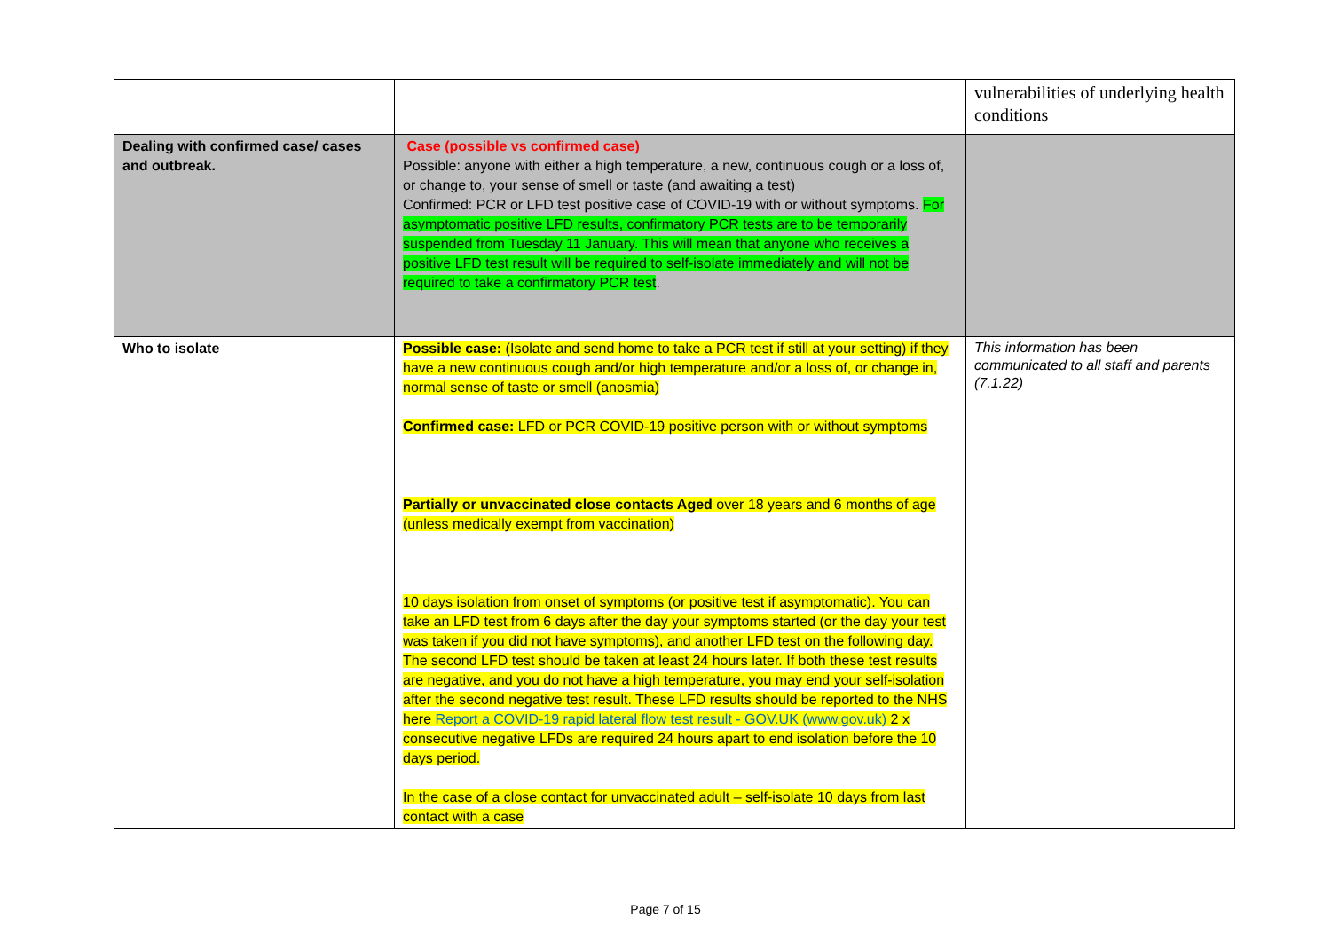| | | vulnerabilities of underlying health conditions |
| Dealing with confirmed case/ cases and outbreak. | Case (possible vs confirmed case) Possible: anyone with either a high temperature, a new, continuous cough or a loss of, or change to, your sense of smell or taste (and awaiting a test) Confirmed: PCR or LFD test positive case of COVID-19 with or without symptoms. For asymptomatic positive LFD results, confirmatory PCR tests are to be temporarily suspended from Tuesday 11 January. This will mean that anyone who receives a positive LFD test result will be required to self-isolate immediately and will not be required to take a confirmatory PCR test . | |
| Who to isolate | Possible case: (Isolate and send home to take a PCR test if still at your setting) if they have a new continuous cough and/or high temperature and/or a loss of, or change in, normal sense of taste or smell (anosmia) Confirmed case: LFD or PCR COVID-19 positive person with or without symptoms Partially or unvaccinated close contacts Aged over 18 years and 6 months of age (unless medically exempt from vaccination) 10 days isolation from onset of symptoms (or positive test if asymptomatic). You can take an LFD test from 6 days after the day your symptoms started (or the day your test was taken if you did not have symptoms), and another LFD test on the following day. The second LFD test should be taken at least 24 hours later. If both these test results are negative, and you do not have a high temperature, you may end your self-isolation after the second negative test result. These LFD results should be reported to the NHS here Report a COVID-19 rapid lateral flow test result - GOV.UK (www.gov.uk) 2 x consecutive negative LFDs are required 24 hours apart to end isolation before the 10 days period. In the case of a close contact for unvaccinated adult – self-isolate 10 days from last contact with a case | This information has been communicated to all staff and parents (7.1.22) |
Page 7 of 15